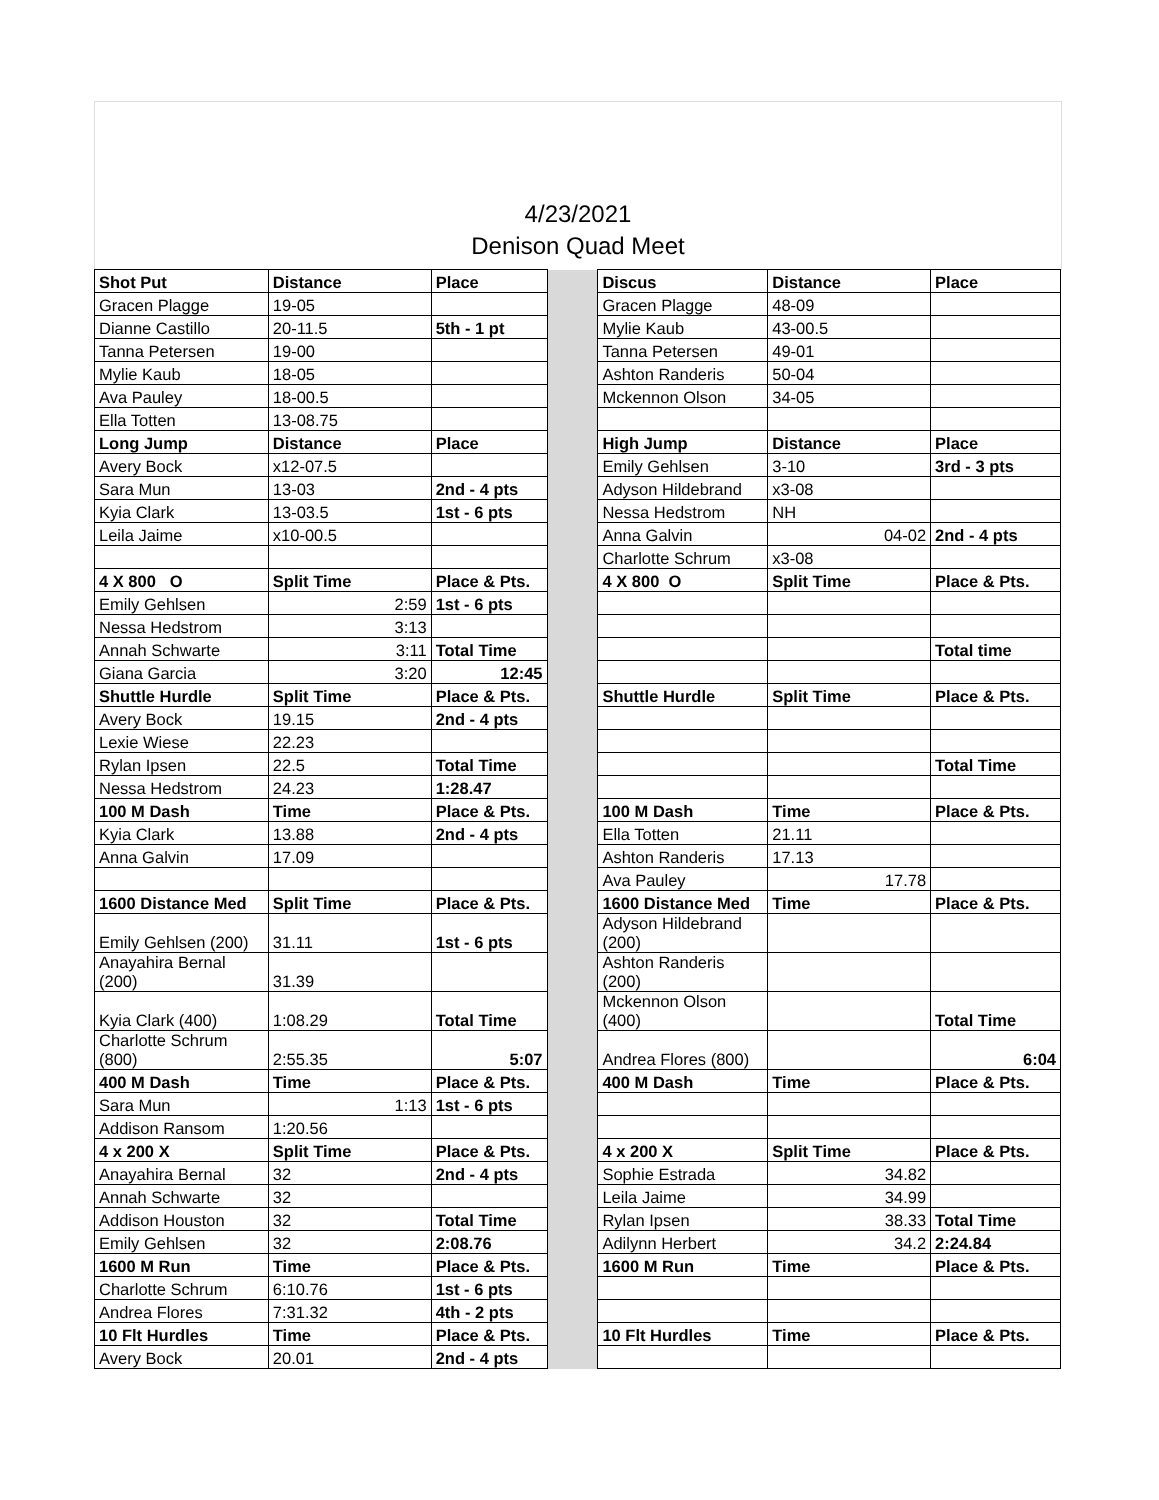4/23/2021
Denison Quad Meet
| Shot Put | Distance | Place | | Discus | Distance | Place |
| Gracen Plagge | 19-05 | | | Gracen Plagge | 48-09 | |
| Dianne Castillo | 20-11.5 | 5th - 1 pt | | Mylie Kaub | 43-00.5 | |
| Tanna Petersen | 19-00 | | | Tanna Petersen | 49-01 | |
| Mylie Kaub | 18-05 | | | Ashton Randeris | 50-04 | |
| Ava Pauley | 18-00.5 | | | Mckennon Olson | 34-05 | |
| Ella Totten | 13-08.75 | | | | | |
| Long Jump | Distance | Place | | High Jump | Distance | Place |
| Avery Bock | x12-07.5 | | | Emily Gehlsen | 3-10 | 3rd - 3 pts |
| Sara Mun | 13-03 | 2nd - 4 pts | | Adyson Hildebrand | x3-08 | |
| Kyia Clark | 13-03.5 | 1st - 6 pts | | Nessa Hedstrom | NH | |
| Leila Jaime | x10-00.5 | | | Anna Galvin | 04-02 | 2nd - 4 pts |
| | | | | Charlotte Schrum | x3-08 | |
| 4 X 800 O | Split Time | Place & Pts. | | 4 X 800 O | Split Time | Place & Pts. |
| Emily Gehlsen | 2:59 | 1st - 6 pts | | | | |
| Nessa Hedstrom | 3:13 | | | | | |
| Annah Schwarte | 3:11 | Total Time | | | | Total time |
| Giana Garcia | 3:20 | 12:45 | | | | |
| Shuttle Hurdle | Split Time | Place & Pts. | | Shuttle Hurdle | Split Time | Place & Pts. |
| Avery Bock | 19.15 | 2nd - 4 pts | | | | |
| Lexie Wiese | 22.23 | | | | | |
| Rylan Ipsen | 22.5 | Total Time | | | | Total Time |
| Nessa Hedstrom | 24.23 | 1:28.47 | | | | |
| 100 M Dash | Time | Place & Pts. | | 100 M Dash | Time | Place & Pts. |
| Kyia Clark | 13.88 | 2nd - 4 pts | | Ella Totten | 21.11 | |
| Anna Galvin | 17.09 | | | Ashton Randeris | 17.13 | |
| | | | | Ava Pauley | 17.78 | |
| 1600 Distance Med | Split Time | Place & Pts. | | 1600 Distance Med | Time | Place & Pts. |
| Emily Gehlsen (200) | 31.11 | 1st - 6 pts | | Adyson Hildebrand (200) | | |
| Anayahira Bernal (200) | 31.39 | | | Ashton Randeris (200) | | |
| Kyia Clark (400) | 1:08.29 | Total Time | | Mckennon Olson (400) | | Total Time |
| Charlotte Schrum (800) | 2:55.35 | 5:07 | | Andrea Flores (800) | | 6:04 |
| 400 M Dash | Time | Place & Pts. | | 400 M Dash | Time | Place & Pts. |
| Sara Mun | 1:13 | 1st - 6 pts | | | | |
| Addison Ransom | 1:20.56 | | | | | |
| 4 x 200 X | Split Time | Place & Pts. | | 4 x 200 X | Split Time | Place & Pts. |
| Anayahira Bernal | 32 | 2nd - 4 pts | | Sophie Estrada | 34.82 | |
| Annah Schwarte | 32 | | | Leila Jaime | 34.99 | |
| Addison Houston | 32 | Total Time | | Rylan Ipsen | 38.33 | Total Time |
| Emily Gehlsen | 32 | 2:08.76 | | Adilynn Herbert | 34.2 | 2:24.84 |
| 1600 M Run | Time | Place & Pts. | | 1600 M Run | Time | Place & Pts. |
| Charlotte Schrum | 6:10.76 | 1st - 6 pts | | | | |
| Andrea Flores | 7:31.32 | 4th - 2 pts | | | | |
| 10 Flt Hurdles | Time | Place & Pts. | | 10 Flt Hurdles | Time | Place & Pts. |
| Avery Bock | 20.01 | 2nd - 4 pts | | | | |